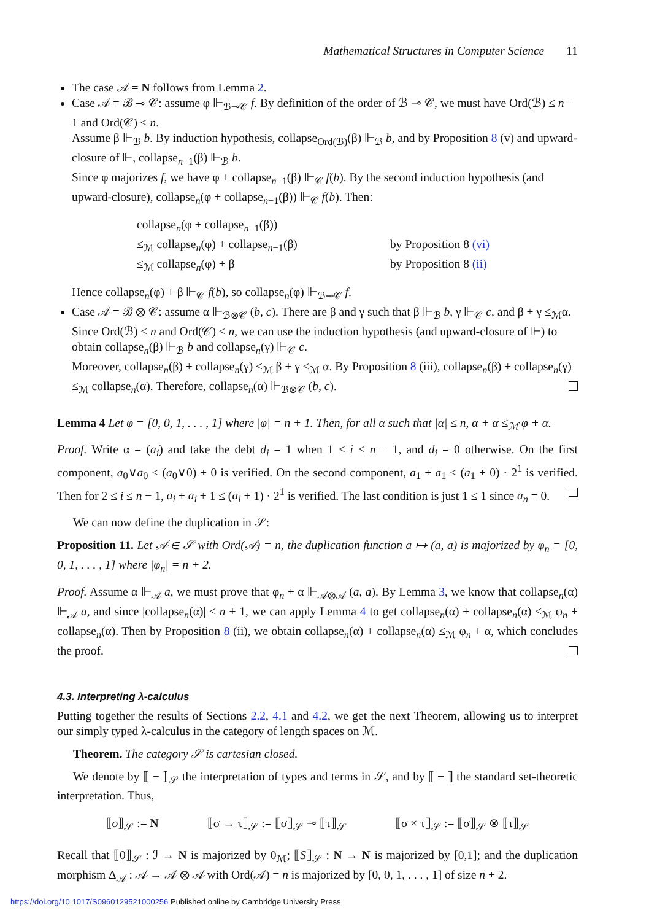Mathematical Structures in Computer Science 11
The case 𝒜 = N follows from Lemma 2.
Case 𝒜 = ℬ ⊸ 𝒞: assume φ ⊩<sub>ℬ⊸𝒞</sub> f. By definition of the order of ℬ ⊸ 𝒞, we must have Ord(ℬ) ≤ n − 1 and Ord(𝒞) ≤ n.
Assume β ⊩<sub>ℬ</sub> b. By induction hypothesis, collapse<sub>Ord(ℬ)</sub>(β) ⊩<sub>ℬ</sub> b, and by Proposition 8 (v) and upward-closure of ⊩, collapse<sub>n−1</sub>(β) ⊩<sub>ℬ</sub> b.
Since φ majorizes f, we have φ + collapse<sub>n−1</sub>(β) ⊩<sub>𝒞</sub> f(b). By the second induction hypothesis (and upward-closure), collapse<sub>n</sub>(φ + collapse<sub>n−1</sub>(β)) ⊩<sub>𝒞</sub> f(b). Then:
collapse<sub>n</sub>(φ + collapse<sub>n−1</sub>(β))
≤<sub>ℳ</sub> collapse<sub>n</sub>(φ) + collapse<sub>n−1</sub>(β)
by Proposition 8 (vi)
≤<sub>ℳ</sub> collapse<sub>n</sub>(φ) + β
by Proposition 8 (ii)
Hence collapse<sub>n</sub>(φ) + β ⊩<sub>𝒞</sub> f(b), so collapse<sub>n</sub>(φ) ⊩<sub>ℬ⊸𝒞</sub> f.
Case 𝒜 = ℬ ⊗ 𝒞: assume α ⊩<sub>ℬ⊗𝒞</sub> (b, c). There are β and γ such that β ⊩<sub>ℬ</sub> b, γ ⊩<sub>𝒞</sub> c, and β + γ ≤<sub>ℳ</sub>α. Since Ord(ℬ) ≤ n and Ord(𝒞) ≤ n, we can use the induction hypothesis (and upward-closure of ⊩) to obtain collapse<sub>n</sub>(β) ⊩<sub>ℬ</sub> b and collapse<sub>n</sub>(γ) ⊩<sub>𝒞</sub> c.
Moreover, collapse<sub>n</sub>(β) + collapse<sub>n</sub>(γ) ≤<sub>ℳ</sub> β + γ ≤<sub>ℳ</sub> α. By Proposition 8 (iii), collapse<sub>n</sub>(β) + collapse<sub>n</sub>(γ) ≤<sub>ℳ</sub> collapse<sub>n</sub>(α). Therefore, collapse<sub>n</sub>(α) ⊩<sub>ℬ⊗𝒞</sub> (b, c).
Lemma 4 Let φ = [0, 0, 1, . . . , 1] where |φ| = n + 1. Then, for all α such that |α| ≤ n, α + α ≤<sub>ℳ</sub> φ + α.
Proof. Write α = (a<sub>i</sub>) and take the debt d<sub>i</sub> = 1 when 1 ≤ i ≤ n − 1, and d<sub>i</sub> = 0 otherwise. On the first component, a<sub>0</sub>∨a<sub>0</sub> ≤ (a<sub>0</sub>∨0) + 0 is verified. On the second component, a<sub>1</sub> + a<sub>1</sub> ≤ (a<sub>1</sub> + 0) · 2<sup>1</sup> is verified. Then for 2 ≤ i ≤ n − 1, a<sub>i</sub> + a<sub>i</sub> + 1 ≤ (a<sub>i</sub> + 1) · 2<sup>1</sup> is verified. The last condition is just 1 ≤ 1 since a<sub>n</sub> = 0.
We can now define the duplication in 𝒮:
Proposition 11. Let 𝒜 ∈ 𝒮 with Ord(𝒜) = n, the duplication function a ↦ (a, a) is majorized by φ<sub>n</sub> = [0, 0, 1, . . . , 1] where |φ<sub>n</sub>| = n + 2.
Proof. Assume α ⊩<sub>𝒜</sub> a, we must prove that φ<sub>n</sub> + α ⊩<sub>𝒜⊗𝒜</sub> (a, a). By Lemma 3, we know that collapse<sub>n</sub>(α) ⊩<sub>𝒜</sub> a, and since |collapse<sub>n</sub>(α)| ≤ n + 1, we can apply Lemma 4 to get collapse<sub>n</sub>(α) + collapse<sub>n</sub>(α) ≤<sub>ℳ</sub> φ<sub>n</sub> + collapse<sub>n</sub>(α). Then by Proposition 8 (ii), we obtain collapse<sub>n</sub>(α) + collapse<sub>n</sub>(α) ≤<sub>ℳ</sub> φ<sub>n</sub> + α, which concludes the proof.
4.3. Interpreting λ-calculus
Putting together the results of Sections 2.2, 4.1 and 4.2, we get the next Theorem, allowing us to interpret our simply typed λ-calculus in the category of length spaces on ℳ.
Theorem. The category 𝒮 is cartesian closed.
We denote by ⟦ − ⟧<sub>𝒮</sub> the interpretation of types and terms in 𝒮, and by ⟦ − ⟧ the standard set-theoretic interpretation. Thus,
⟦o⟧<sub>𝒮</sub> := N ⟦σ → τ⟧<sub>𝒮</sub> := ⟦σ⟧<sub>𝒮</sub> ⊸ ⟦τ⟧<sub>𝒮</sub> ⟦σ × τ⟧<sub>𝒮</sub> := ⟦σ⟧<sub>𝒮</sub> ⊗ ⟦τ⟧<sub>𝒮</sub>
Recall that ⟦0⟧<sub>𝒮</sub> : ℐ → N is majorized by 0<sub>ℳ</sub>; ⟦S⟧<sub>𝒮</sub> : N → N is majorized by [0,1]; and the duplication morphism Δ<sub>𝒜</sub> : 𝒜 → 𝒜 ⊗ 𝒜 with Ord(𝒜) = n is majorized by [0, 0, 1, . . . , 1] of size n + 2.
https://doi.org/10.1017/S0960129521000256 Published online by Cambridge University Press